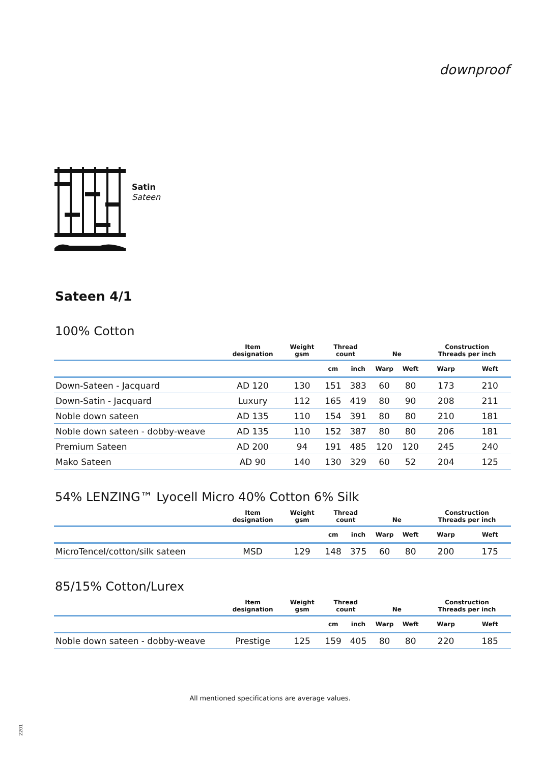Satin
Sateen
downproof
Sateen 4/1
100% Cotton
| | Item designation | Weight gsm | Thread count | | Ne | | Construction Threads per inch | |
| --- | --- | --- | --- | --- | --- | --- | --- | --- |
| | | | cm | inch | Warp | Weft | Warp | Weft |
| Down-Sateen - Jacquard | AD 120 | 130 | 151 | 383 | 60 | 80 | 173 | 210 |
| Down-Satin - Jacquard | Luxury | 112 | 165 | 419 | 80 | 90 | 208 | 211 |
| Noble down sateen | AD 135 | 110 | 154 | 391 | 80 | 80 | 210 | 181 |
| Noble down sateen - dobby-weave | AD 135 | 110 | 152 | 387 | 80 | 80 | 206 | 181 |
| Premium Sateen | AD 200 | 94 | 191 | 485 | 120 | 120 | 245 | 240 |
| Mako Sateen | AD 90 | 140 | 130 | 329 | 60 | 52 | 204 | 125 |
54% LENZING™ Lyocell Micro 40% Cotton 6% Silk
| | Item designation | Weight gsm | Thread count | | Ne | | Construction Threads per inch | |
| --- | --- | --- | --- | --- | --- | --- | --- | --- |
| | | | cm | inch | Warp | Weft | Warp | Weft |
| MicroTencel/cotton/silk sateen | MSD | 129 | 148 | 375 | 60 | 80 | 200 | 175 |
85/15% Cotton/Lurex
| | Item designation | Weight gsm | Thread count | | Ne | | Construction Threads per inch | |
| --- | --- | --- | --- | --- | --- | --- | --- | --- |
| | | | cm | inch | Warp | Weft | Warp | Weft |
| Noble down sateen - dobby-weave | Prestige | 125 | 159 | 405 | 80 | 80 | 220 | 185 |
All mentioned specifications are average values.
2201